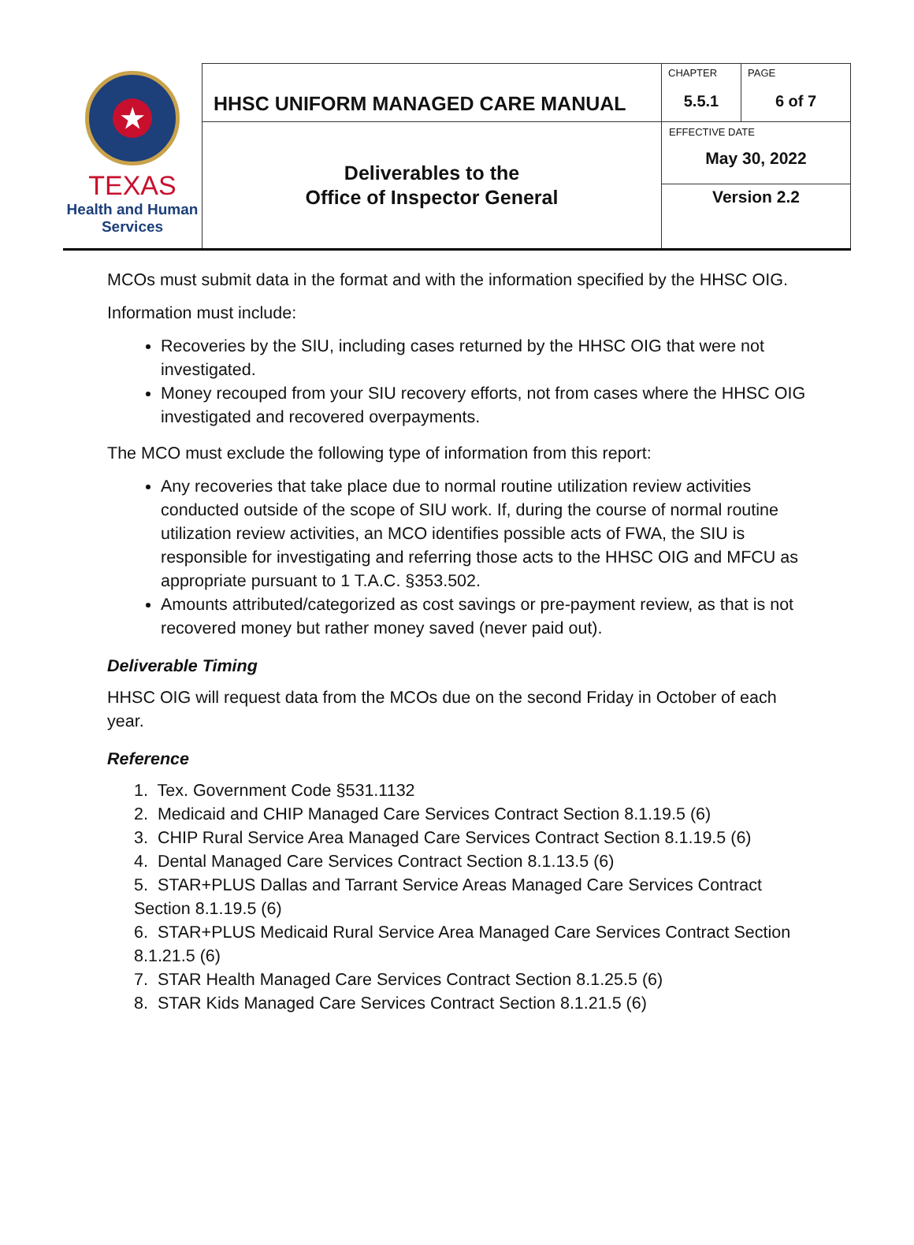| ★ TEXAS Health and Human Services | HHSC UNIFORM MANAGED CARE MANUAL | CHAPTER | PAGE |
| | | 5.5.1 | 6 of 7 |
| | Deliverables to the Office of Inspector General | EFFECTIVE DATE May 30, 2022 | |
| | | Version 2.2 | |
MCOs must submit data in the format and with the information specified by the HHSC OIG.
Information must include:
Recoveries by the SIU, including cases returned by the HHSC OIG that were not investigated.
Money recouped from your SIU recovery efforts, not from cases where the HHSC OIG investigated and recovered overpayments.
The MCO must exclude the following type of information from this report:
Any recoveries that take place due to normal routine utilization review activities conducted outside of the scope of SIU work. If, during the course of normal routine utilization review activities, an MCO identifies possible acts of FWA, the SIU is responsible for investigating and referring those acts to the HHSC OIG and MFCU as appropriate pursuant to 1 T.A.C. §353.502.
Amounts attributed/categorized as cost savings or pre-payment review, as that is not recovered money but rather money saved (never paid out).
Deliverable Timing
HHSC OIG will request data from the MCOs due on the second Friday in October of each year.
Reference
1. Tex. Government Code §531.1132
2. Medicaid and CHIP Managed Care Services Contract Section 8.1.19.5 (6)
3. CHIP Rural Service Area Managed Care Services Contract Section 8.1.19.5 (6)
4. Dental Managed Care Services Contract Section 8.1.13.5 (6)
5. STAR+PLUS Dallas and Tarrant Service Areas Managed Care Services Contract Section 8.1.19.5 (6)
6. STAR+PLUS Medicaid Rural Service Area Managed Care Services Contract Section 8.1.21.5 (6)
7. STAR Health Managed Care Services Contract Section 8.1.25.5 (6)
8. STAR Kids Managed Care Services Contract Section 8.1.21.5 (6)